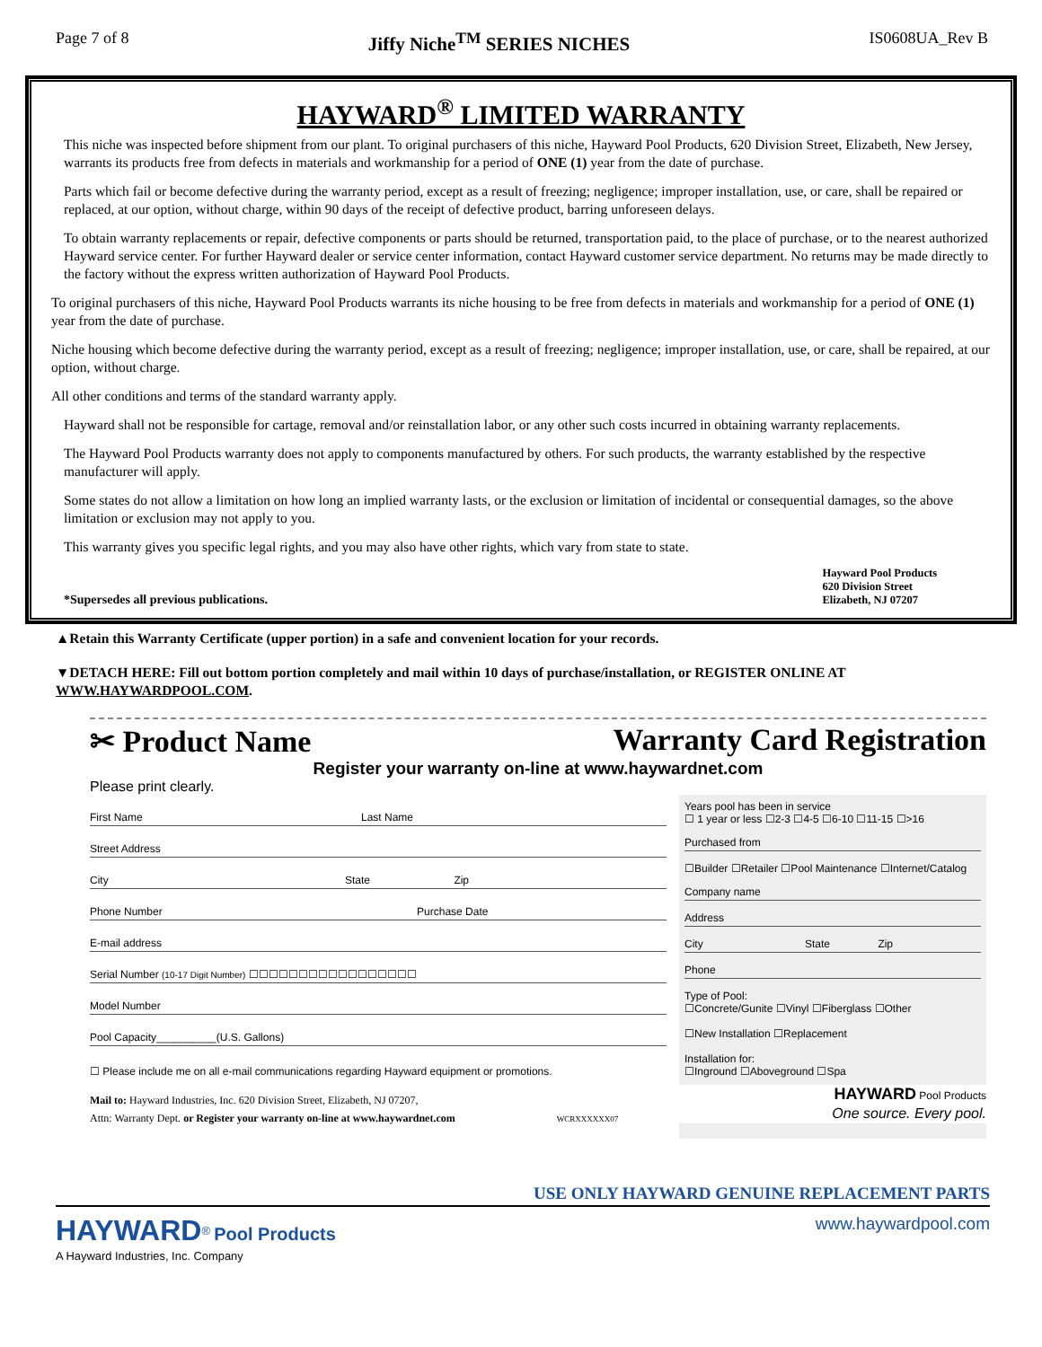Page 7 of 8 Jiffy Niche<sup>TM</sup> SERIES NICHES IS0608UA_Rev B
HAYWARD<sup>®</sup> LIMITED WARRANTY
This niche was inspected before shipment from our plant. To original purchasers of this niche, Hayward Pool Products, 620 Division Street, Elizabeth, New Jersey, warrants its products free from defects in materials and workmanship for a period of ONE (1) year from the date of purchase.
Parts which fail or become defective during the warranty period, except as a result of freezing; negligence; improper installation, use, or care, shall be repaired or replaced, at our option, without charge, within 90 days of the receipt of defective product, barring unforeseen delays.
To obtain warranty replacements or repair, defective components or parts should be returned, transportation paid, to the place of purchase, or to the nearest authorized Hayward service center. For further Hayward dealer or service center information, contact Hayward customer service department. No returns may be made directly to the factory without the express written authorization of Hayward Pool Products.
To original purchasers of this niche, Hayward Pool Products warrants its niche housing to be free from defects in materials and workmanship for a period of ONE (1) year from the date of purchase.
Niche housing which become defective during the warranty period, except as a result of freezing; negligence; improper installation, use, or care, shall be repaired, at our option, without charge.
All other conditions and terms of the standard warranty apply.
Hayward shall not be responsible for cartage, removal and/or reinstallation labor, or any other such costs incurred in obtaining warranty replacements.
The Hayward Pool Products warranty does not apply to components manufactured by others. For such products, the warranty established by the respective manufacturer will apply.
Some states do not allow a limitation on how long an implied warranty lasts, or the exclusion or limitation of incidental or consequential damages, so the above limitation or exclusion may not apply to you.
This warranty gives you specific legal rights, and you may also have other rights, which vary from state to state.
*Supersedes all previous publications. Hayward Pool Products
620 Division Street
Elizabeth, NJ 07207
▲Retain this Warranty Certificate (upper portion) in a safe and convenient location for your records.
▼DETACH HERE: Fill out bottom portion completely and mail within 10 days of purchase/installation, or REGISTER ONLINE AT WWW.HAYWARDPOOL.COM.
✂ Product Name Warranty Card Registration
Register your warranty on-line at www.haywardnet.com
Please print clearly.
First Name Last Name
Street Address
City State Zip
Phone Number Purchase Date
E-mail address
Serial Number (10-17 Digit Number) ☐☐☐☐☐☐☐☐☐☐☐☐☐☐☐☐☐
Model Number
Pool Capacity__________(U.S. Gallons)
☐ Please include me on all e-mail communications regarding Hayward equipment or promotions.
Mail to: Hayward Industries, Inc. 620 Division Street, Elizabeth, NJ 07207,
Attn: Warranty Dept. or Register your warranty on-line at www.haywardnet.com WCRXXXXXX07
Years pool has been in service
☐ 1 year or less ☐2-3 ☐4-5 ☐6-10 ☐11-15 ☐>16
Purchased from
☐Builder ☐Retailer ☐Pool Maintenance ☐Internet/Catalog
Company name
Address
City State Zip
Phone
Type of Pool:
☐Concrete/Gunite ☐Vinyl ☐Fiberglass ☐Other
☐New Installation ☐Replacement
Installation for:
☐Inground ☐Aboveground ☐Spa
HAYWARD Pool Products
One source. Every pool.
USE ONLY HAYWARD GENUINE REPLACEMENT PARTS
HAYWARD<sup>®</sup> Pool Products
A Hayward Industries, Inc. Company www.haywardpool.com